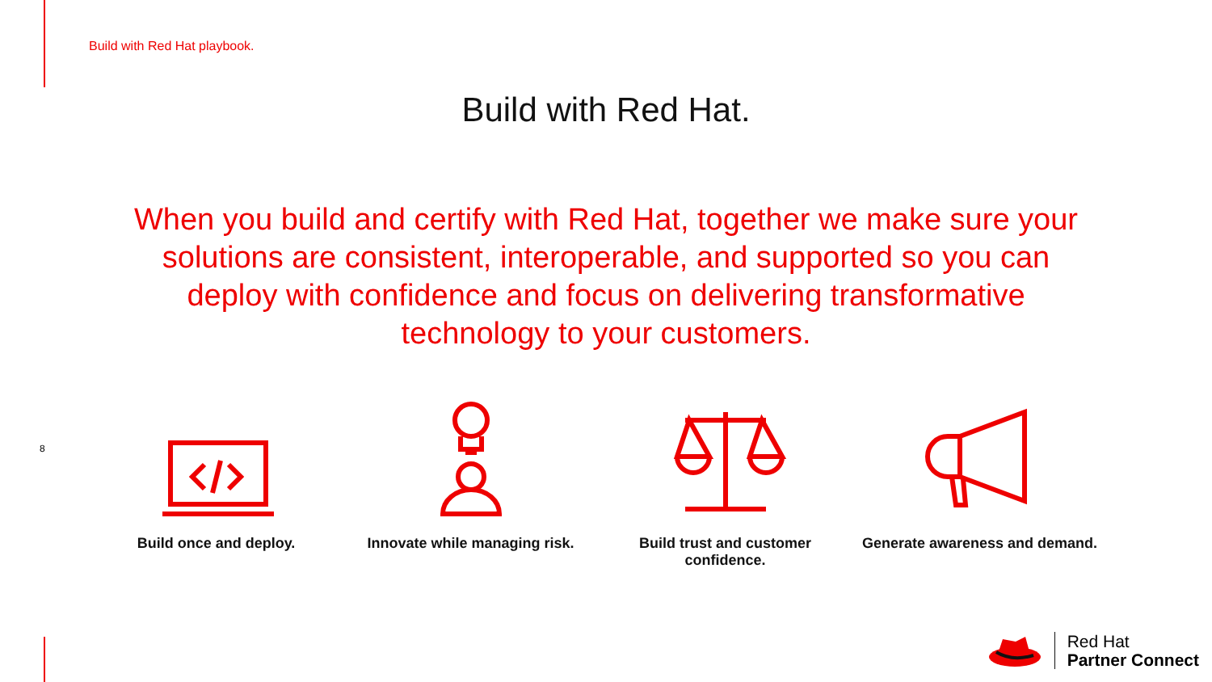Build with Red Hat playbook.
Build with Red Hat.
When you build and certify with Red Hat, together we make sure your solutions are consistent, interoperable, and supported so you can deploy with confidence and focus on delivering transformative technology to your customers.
8
Build once and deploy. Innovate while managing risk. Build trust and customer confidence.
Generate awareness and demand.
Red Hat
Partner Connect